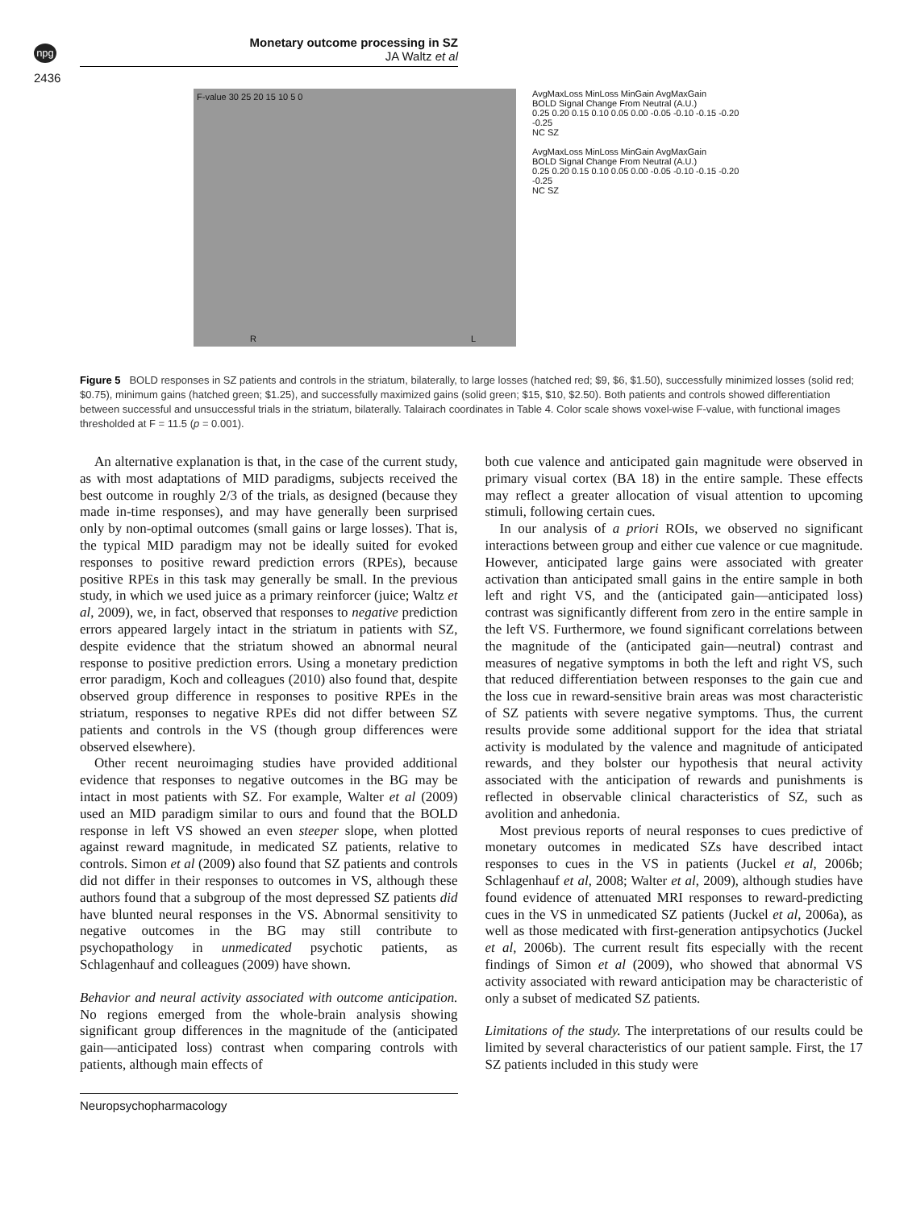npg
2436
Monetary outcome processing in SZ
JA Waltz et al
F-value 30 25 20 15 10 5 0
R L
AvgMaxLoss MinLoss MinGain AvgMaxGain
BOLD Signal Change From Neutral (A.U.)
0.25 0.20 0.15 0.10 0.05 0.00 -0.05 -0.10 -0.15 -0.20 -0.25
NC SZ
AvgMaxLoss MinLoss MinGain AvgMaxGain
BOLD Signal Change From Neutral (A.U.)
0.25 0.20 0.15 0.10 0.05 0.00 -0.05 -0.10 -0.15 -0.20 -0.25
NC SZ
Figure 5 BOLD responses in SZ patients and controls in the striatum, bilaterally, to large losses (hatched red; $9, $6, $1.50), successfully minimized losses (solid red; $0.75), minimum gains (hatched green; $1.25), and successfully maximized gains (solid green; $15, $10, $2.50). Both patients and controls showed differentiation between successful and unsuccessful trials in the striatum, bilaterally. Talairach coordinates in Table 4. Color scale shows voxel-wise F-value, with functional images thresholded at F = 11.5 (p = 0.001).
An alternative explanation is that, in the case of the current study, as with most adaptations of MID paradigms, subjects received the best outcome in roughly 2/3 of the trials, as designed (because they made in-time responses), and may have generally been surprised only by non-optimal outcomes (small gains or large losses). That is, the typical MID paradigm may not be ideally suited for evoked responses to positive reward prediction errors (RPEs), because positive RPEs in this task may generally be small. In the previous study, in which we used juice as a primary reinforcer (juice; Waltz et al, 2009), we, in fact, observed that responses to negative prediction errors appeared largely intact in the striatum in patients with SZ, despite evidence that the striatum showed an abnormal neural response to positive prediction errors. Using a monetary prediction error paradigm, Koch and colleagues (2010) also found that, despite observed group difference in responses to positive RPEs in the striatum, responses to negative RPEs did not differ between SZ patients and controls in the VS (though group differences were observed elsewhere).
Other recent neuroimaging studies have provided additional evidence that responses to negative outcomes in the BG may be intact in most patients with SZ. For example, Walter et al (2009) used an MID paradigm similar to ours and found that the BOLD response in left VS showed an even steeper slope, when plotted against reward magnitude, in medicated SZ patients, relative to controls. Simon et al (2009) also found that SZ patients and controls did not differ in their responses to outcomes in VS, although these authors found that a subgroup of the most depressed SZ patients did have blunted neural responses in the VS. Abnormal sensitivity to negative outcomes in the BG may still contribute to psychopathology in unmedicated psychotic patients, as Schlagenhauf and colleagues (2009) have shown.
Behavior and neural activity associated with outcome anticipation. No regions emerged from the whole-brain analysis showing significant group differences in the magnitude of the (anticipated gain—anticipated loss) contrast when comparing controls with patients, although main effects of
both cue valence and anticipated gain magnitude were observed in primary visual cortex (BA 18) in the entire sample. These effects may reflect a greater allocation of visual attention to upcoming stimuli, following certain cues.
In our analysis of a priori ROIs, we observed no significant interactions between group and either cue valence or cue magnitude. However, anticipated large gains were associated with greater activation than anticipated small gains in the entire sample in both left and right VS, and the (anticipated gain—anticipated loss) contrast was significantly different from zero in the entire sample in the left VS. Furthermore, we found significant correlations between the magnitude of the (anticipated gain—neutral) contrast and measures of negative symptoms in both the left and right VS, such that reduced differentiation between responses to the gain cue and the loss cue in reward-sensitive brain areas was most characteristic of SZ patients with severe negative symptoms. Thus, the current results provide some additional support for the idea that striatal activity is modulated by the valence and magnitude of anticipated rewards, and they bolster our hypothesis that neural activity associated with the anticipation of rewards and punishments is reflected in observable clinical characteristics of SZ, such as avolition and anhedonia.
Most previous reports of neural responses to cues predictive of monetary outcomes in medicated SZs have described intact responses to cues in the VS in patients (Juckel et al, 2006b; Schlagenhauf et al, 2008; Walter et al, 2009), although studies have found evidence of attenuated MRI responses to reward-predicting cues in the VS in unmedicated SZ patients (Juckel et al, 2006a), as well as those medicated with first-generation antipsychotics (Juckel et al, 2006b). The current result fits especially with the recent findings of Simon et al (2009), who showed that abnormal VS activity associated with reward anticipation may be characteristic of only a subset of medicated SZ patients.
Limitations of the study. The interpretations of our results could be limited by several characteristics of our patient sample. First, the 17 SZ patients included in this study were
Neuropsychopharmacology